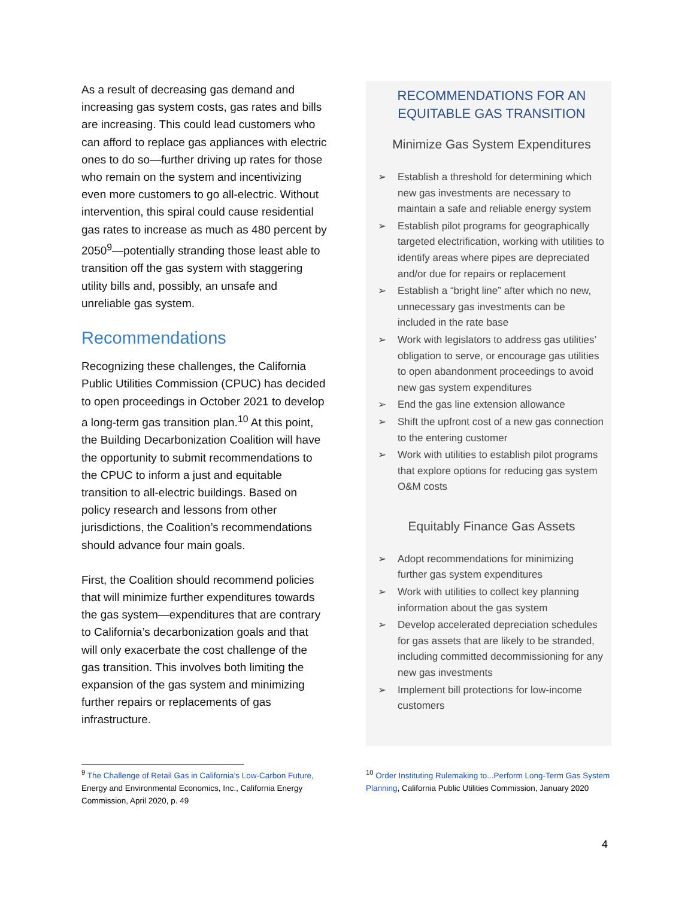As a result of decreasing gas demand and increasing gas system costs, gas rates and bills are increasing. This could lead customers who can afford to replace gas appliances with electric ones to do so—further driving up rates for those who remain on the system and incentivizing even more customers to go all-electric. Without intervention, this spiral could cause residential gas rates to increase as much as 480 percent by 2050<sup>9</sup>—potentially stranding those least able to transition off the gas system with staggering utility bills and, possibly, an unsafe and unreliable gas system.
Recommendations
Recognizing these challenges, the California Public Utilities Commission (CPUC) has decided to open proceedings in October 2021 to develop a long-term gas transition plan.<sup>10</sup> At this point, the Building Decarbonization Coalition will have the opportunity to submit recommendations to the CPUC to inform a just and equitable transition to all-electric buildings. Based on policy research and lessons from other jurisdictions, the Coalition’s recommendations should advance four main goals.
First, the Coalition should recommend policies that will minimize further expenditures towards the gas system—expenditures that are contrary to California’s decarbonization goals and that will only exacerbate the cost challenge of the gas transition. This involves both limiting the expansion of the gas system and minimizing further repairs or replacements of gas infrastructure.
RECOMMENDATIONS FOR AN EQUITABLE GAS TRANSITION
Minimize Gas System Expenditures
➢ Establish a threshold for determining which new gas investments are necessary to maintain a safe and reliable energy system
➢ Establish pilot programs for geographically targeted electrification, working with utilities to identify areas where pipes are depreciated and/or due for repairs or replacement
➢ Establish a “bright line” after which no new, unnecessary gas investments can be included in the rate base
➢ Work with legislators to address gas utilities’ obligation to serve, or encourage gas utilities to open abandonment proceedings to avoid new gas system expenditures
➢ End the gas line extension allowance
➢ Shift the upfront cost of a new gas connection to the entering customer
➢ Work with utilities to establish pilot programs that explore options for reducing gas system O&M costs
Equitably Finance Gas Assets
➢ Adopt recommendations for minimizing further gas system expenditures
➢ Work with utilities to collect key planning information about the gas system
➢ Develop accelerated depreciation schedules for gas assets that are likely to be stranded, including committed decommissioning for any new gas investments
➢ Implement bill protections for low-income customers
<sup>9</sup> The Challenge of Retail Gas in California’s Low-Carbon Future, Energy and Environmental Economics, Inc., California Energy Commission, April 2020, p. 49
<sup>10</sup> Order Instituting Rulemaking to...Perform Long-Term Gas System Planning, California Public Utilities Commission, January 2020
4